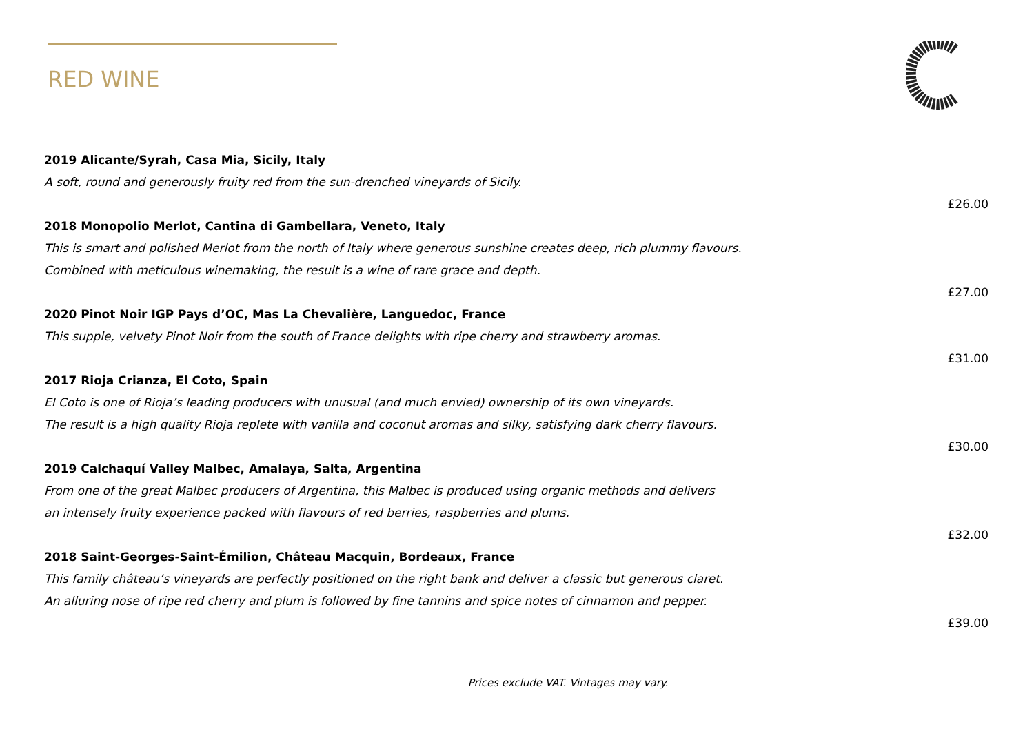RED WINE
2019 Alicante/Syrah, Casa Mia, Sicily, Italy
A soft, round and generously fruity red from the sun-drenched vineyards of Sicily.
£26.00
2018 Monopolio Merlot, Cantina di Gambellara, Veneto, Italy
This is smart and polished Merlot from the north of Italy where generous sunshine creates deep, rich plummy flavours.
Combined with meticulous winemaking, the result is a wine of rare grace and depth.
£27.00
2020 Pinot Noir IGP Pays d’OC, Mas La Chevalière, Languedoc, France
This supple, velvety Pinot Noir from the south of France delights with ripe cherry and strawberry aromas.
£31.00
2017 Rioja Crianza, El Coto, Spain
El Coto is one of Rioja’s leading producers with unusual (and much envied) ownership of its own vineyards.
The result is a high quality Rioja replete with vanilla and coconut aromas and silky, satisfying dark cherry flavours.
£30.00
2019 Calchaquí Valley Malbec, Amalaya, Salta, Argentina
From one of the great Malbec producers of Argentina, this Malbec is produced using organic methods and delivers
an intensely fruity experience packed with flavours of red berries, raspberries and plums.
£32.00
2018 Saint-Georges-Saint-Émilion, Château Macquin, Bordeaux, France
This family château’s vineyards are perfectly positioned on the right bank and deliver a classic but generous claret.
An alluring nose of ripe red cherry and plum is followed by fine tannins and spice notes of cinnamon and pepper.
£39.00
Prices exclude VAT. Vintages may vary.